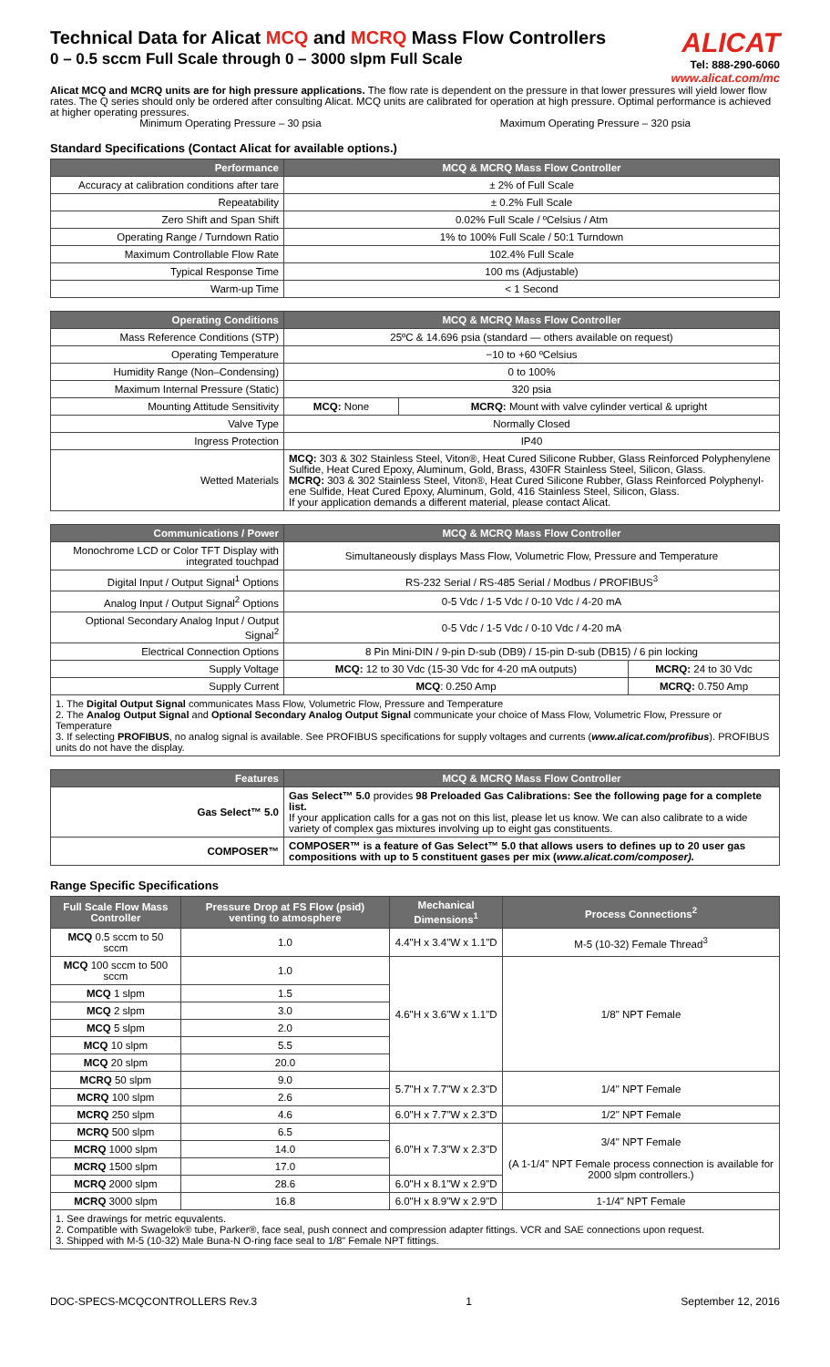Technical Data for Alicat MCQ and MCRQ Mass Flow Controllers
0 – 0.5 sccm Full Scale through 0 – 3000 slpm Full Scale
ALICAT
Tel: 888-290-6060
www.alicat.com/mc
Alicat MCQ and MCRQ units are for high pressure applications. The flow rate is dependent on the pressure in that lower pressures will yield lower flow rates. The Q series should only be ordered after consulting Alicat. MCQ units are calibrated for operation at high pressure. Optimal performance is achieved at higher operating pressures.
Minimum Operating Pressure – 30 psia Maximum Operating Pressure – 320 psia
Standard Specifications (Contact Alicat for available options.)
| Performance | MCQ & MCRQ Mass Flow Controller |
| --- | --- |
| Accuracy at calibration conditions after tare | ± 2% of Full Scale |
| Repeatability | ± 0.2% Full Scale |
| Zero Shift and Span Shift | 0.02% Full Scale / ºCelsius / Atm |
| Operating Range / Turndown Ratio | 1% to 100% Full Scale / 50:1 Turndown |
| Maximum Controllable Flow Rate | 102.4% Full Scale |
| Typical Response Time | 100 ms (Adjustable) |
| Warm-up Time | < 1 Second |
| Operating Conditions | MCQ & MCRQ Mass Flow Controller | |
| --- | --- | --- |
| Mass Reference Conditions (STP) | 25ºC & 14.696 psia (standard — others available on request) | |
| Operating Temperature | −10 to +60 ºCelsius | |
| Humidity Range (Non–Condensing) | 0 to 100% | |
| Maximum Internal Pressure (Static) | 320 psia | |
| Mounting Attitude Sensitivity | MCQ: None | MCRQ: Mount with valve cylinder vertical & upright |
| Valve Type | Normally Closed | |
| Ingress Protection | IP40 | |
| Wetted Materials | MCQ: 303 & 302 Stainless Steel, Viton®, Heat Cured Silicone Rubber, Glass Reinforced Polyphenylene Sulfide, Heat Cured Epoxy, Aluminum, Gold, Brass, 430FR Stainless Steel, Silicon, Glass. MCRQ: 303 & 302 Stainless Steel, Viton®, Heat Cured Silicone Rubber, Glass Reinforced Polyphenyl-ene Sulfide, Heat Cured Epoxy, Aluminum, Gold, 416 Stainless Steel, Silicon, Glass. If your application demands a different material, please contact Alicat. | |
| Communications / Power | MCQ & MCRQ Mass Flow Controller | |
| --- | --- | --- |
| Monochrome LCD or Color TFT Display with integrated touchpad | Simultaneously displays Mass Flow, Volumetric Flow, Pressure and Temperature | |
| Digital Input / Output Signal<sup>1</sup> Options | RS-232 Serial / RS-485 Serial / Modbus / PROFIBUS<sup>3</sup> | |
| Analog Input / Output Signal<sup>2</sup> Options | 0-5 Vdc / 1-5 Vdc / 0-10 Vdc / 4-20 mA | |
| Optional Secondary Analog Input / Output Signal<sup>2</sup> | 0-5 Vdc / 1-5 Vdc / 0-10 Vdc / 4-20 mA | |
| Electrical Connection Options | 8 Pin Mini-DIN / 9-pin D-sub (DB9) / 15-pin D-sub (DB15) / 6 pin locking | |
| Supply Voltage | MCQ: 12 to 30 Vdc (15-30 Vdc for 4-20 mA outputs) | MCRQ: 24 to 30 Vdc |
| Supply Current | MCQ : 0.250 Amp | MCRQ: 0.750 Amp |
| 1. The Digital Output Signal communicates Mass Flow, Volumetric Flow, Pressure and Temperature 2. The Analog Output Signal and Optional Secondary Analog Output Signal communicate your choice of Mass Flow, Volumetric Flow, Pressure or Temperature 3. If selecting PROFIBUS , no analog signal is available. See PROFIBUS specifications for supply voltages and currents ( www.alicat.com/profibus ). PROFIBUS units do not have the display. | | |
| Features | MCQ & MCRQ Mass Flow Controller |
| --- | --- |
| Gas Select™ 5.0 | Gas Select™ 5.0 provides 98 Preloaded Gas Calibrations: See the following page for a complete list. If your application calls for a gas not on this list, please let us know. We can also calibrate to a wide variety of complex gas mixtures involving up to eight gas constituents. |
| COMPOSER™ | COMPOSER™ is a feature of Gas Select™ 5.0 that allows users to defines up to 20 user gas compositions with up to 5 constituent gases per mix ( www.alicat.com/composer). |
Range Specific Specifications
| Full Scale Flow Mass Controller | Pressure Drop at FS Flow (psid) venting to atmosphere | Mechanical Dimensions<sup>1</sup> | Process Connections<sup>2</sup> |
| --- | --- | --- | --- |
| MCQ 0.5 sccm to 50 sccm | 1.0 | 4.4"H x 3.4"W x 1.1"D | M-5 (10-32) Female Thread<sup>3</sup> |
| MCQ 100 sccm to 500 sccm | 1.0 | 4.6"H x 3.6"W x 1.1"D | 1/8" NPT Female |
| MCQ 1 slpm | 1.5 | | |
| MCQ 2 slpm | 3.0 | | |
| MCQ 5 slpm | 2.0 | | |
| MCQ 10 slpm | 5.5 | | |
| MCQ 20 slpm | 20.0 | | |
| MCRQ 50 slpm | 9.0 | 5.7"H x 7.7"W x 2.3"D | 1/4" NPT Female |
| MCRQ 100 slpm | 2.6 | | |
| MCRQ 250 slpm | 4.6 | 6.0"H x 7.7"W x 2.3"D | 1/2" NPT Female |
| MCRQ 500 slpm | 6.5 | 6.0"H x 7.3"W x 2.3"D | 3/4" NPT Female (A 1-1/4" NPT Female process connection is available for 2000 slpm controllers.) |
| MCRQ 1000 slpm | 14.0 | | |
| MCRQ 1500 slpm | 17.0 | | |
| MCRQ 2000 slpm | 28.6 | 6.0"H x 8.1"W x 2.9"D | |
| MCRQ 3000 slpm | 16.8 | 6.0"H x 8.9"W x 2.9"D | 1-1/4" NPT Female |
| 1. See drawings for metric equvalents. 2. Compatible with Swagelok® tube, Parker®, face seal, push connect and compression adapter fittings. VCR and SAE connections upon request. 3. Shipped with M-5 (10-32) Male Buna-N O-ring face seal to 1/8" Female NPT fittings. | | | |
DOC-SPECS-MCQCONTROLLERS Rev.3 1 September 12, 2016